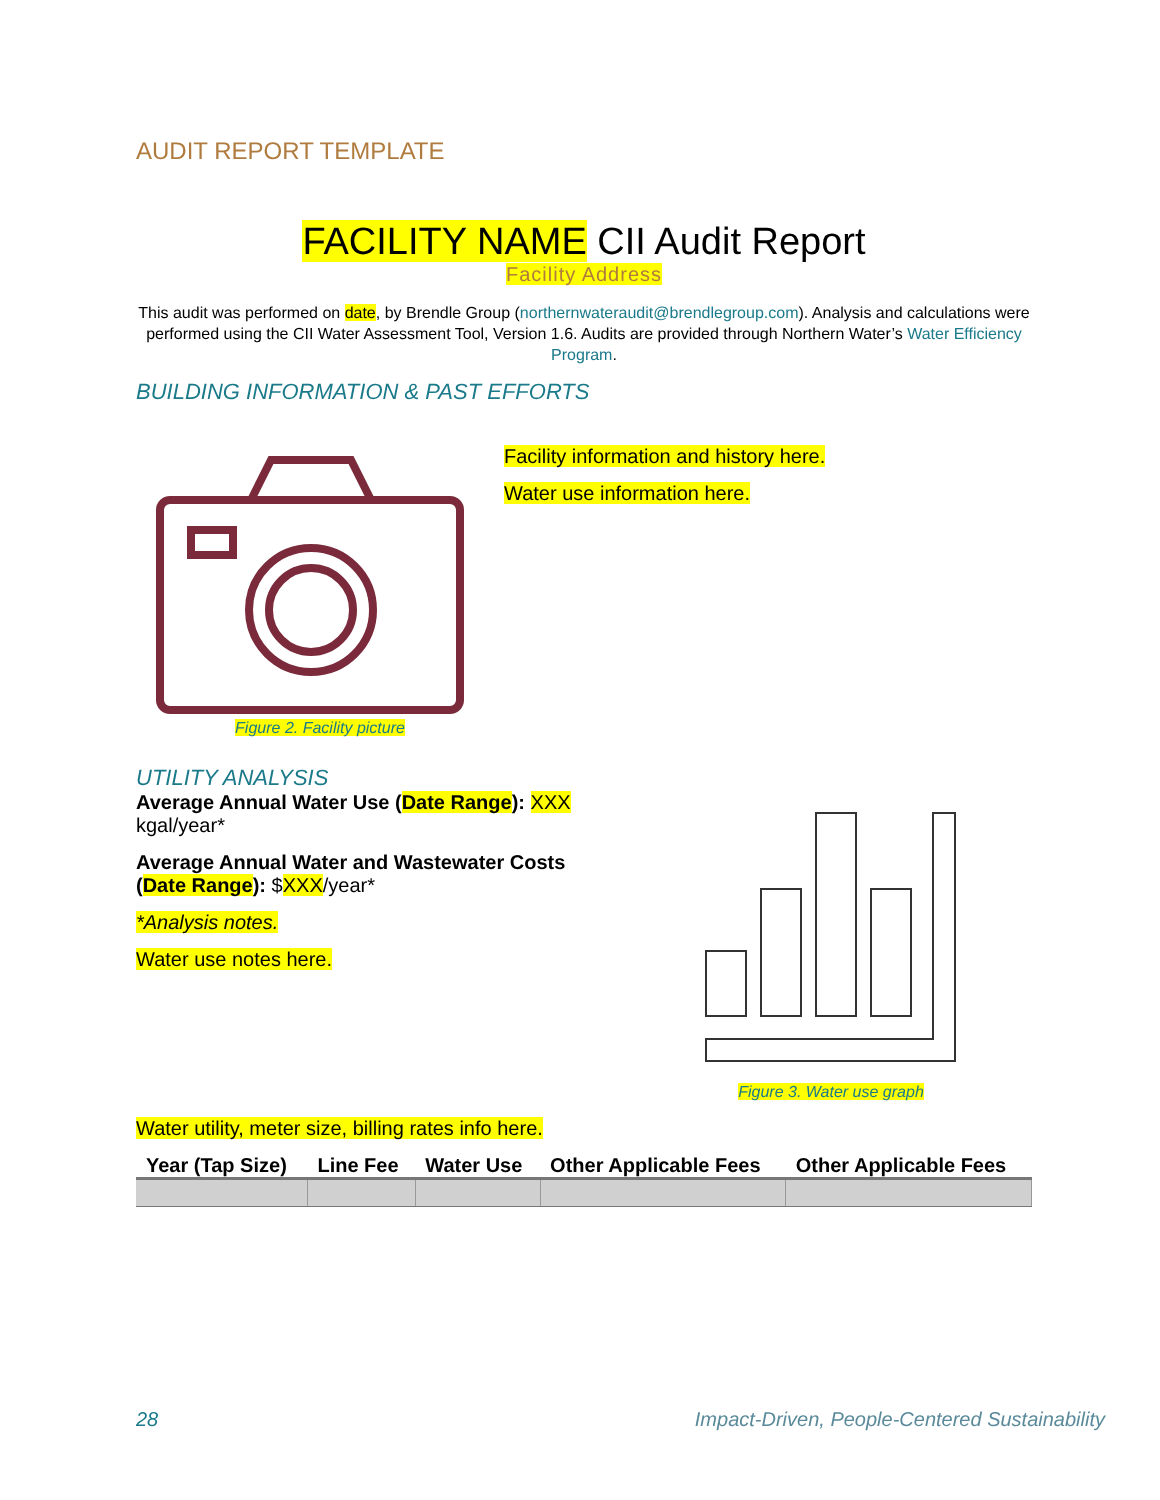AUDIT REPORT TEMPLATE
FACILITY NAME CII Audit Report
Facility Address
This audit was performed on date, by Brendle Group (northernwateraudit@brendlegroup.com). Analysis and calculations were performed using the CII Water Assessment Tool, Version 1.6. Audits are provided through Northern Water’s Water Efficiency Program.
BUILDING INFORMATION & PAST EFFORTS
Figure 2. Facility picture
Facility information and history here.
Water use information here.
UTILITY ANALYSIS
Average Annual Water Use (Date Range): XXX kgal/year*
Average Annual Water and Wastewater Costs (Date Range): $XXX/year*
*Analysis notes.
Water use notes here.
Figure 3. Water use graph
Water utility, meter size, billing rates info here.
| Year (Tap Size) | Line Fee | Water Use | Other Applicable Fees | Other Applicable Fees |
| --- | --- | --- | --- | --- |
28 Impact-Driven, People-Centered Sustainability